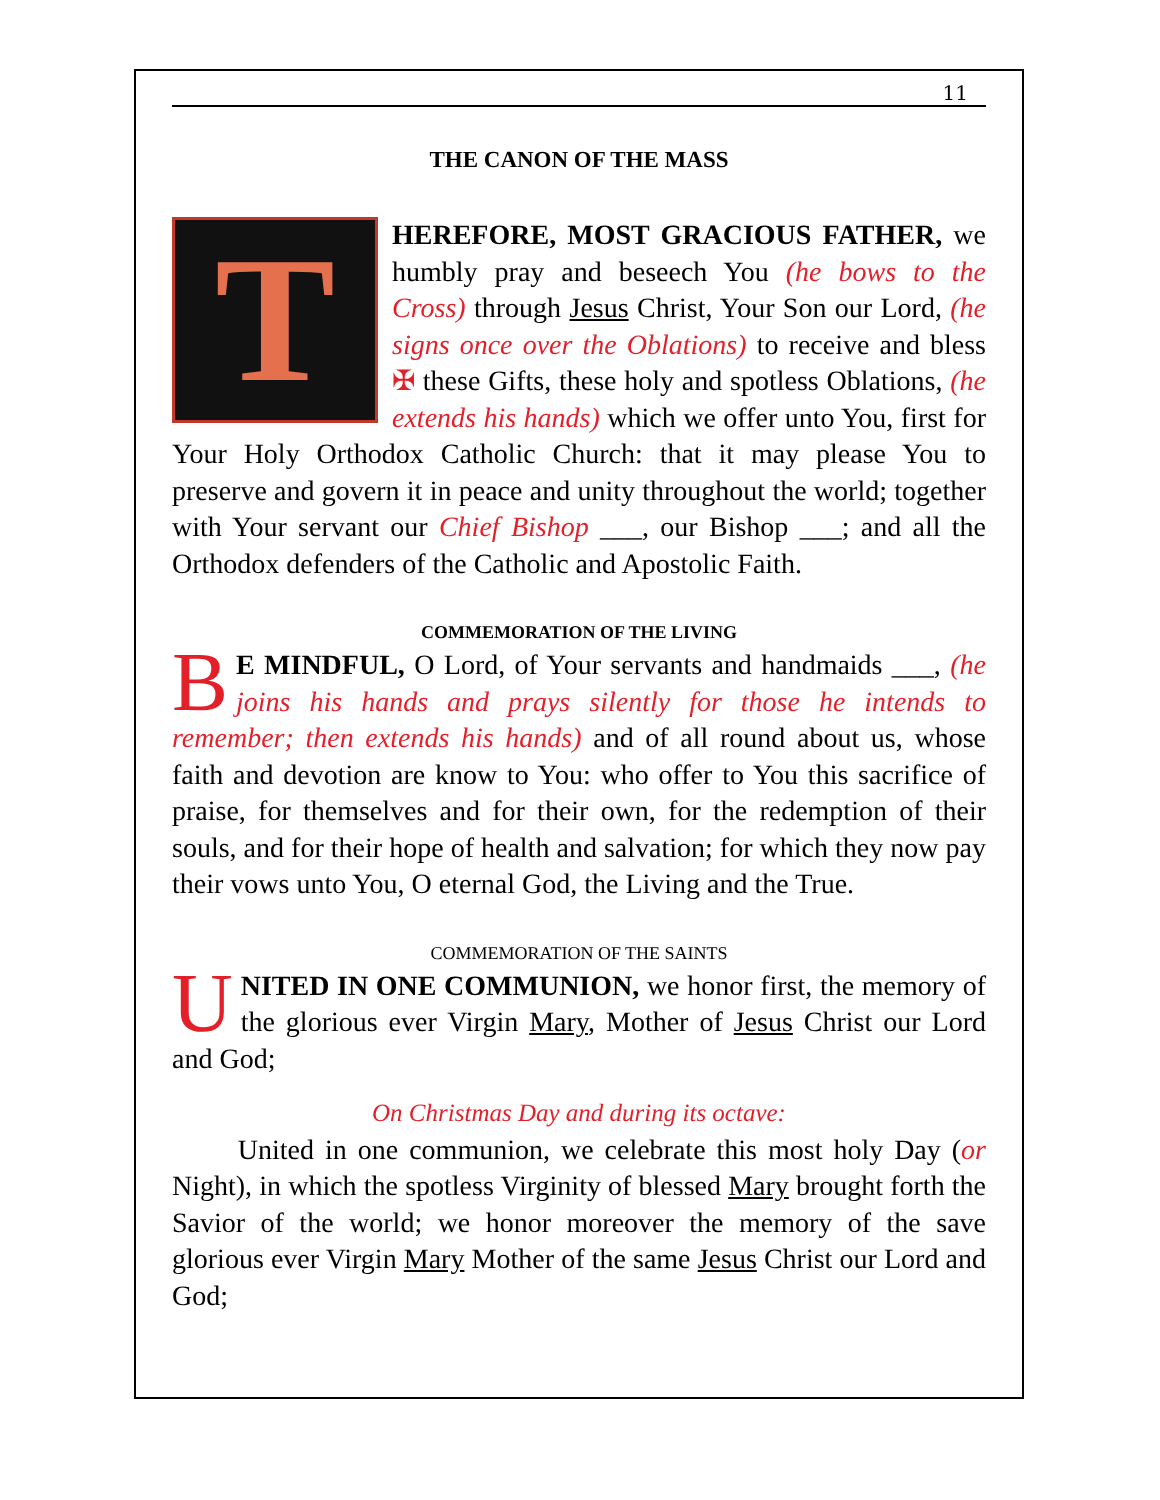11
THE CANON OF THE MASS
THEREFORE, MOST GRACIOUS FATHER, we humbly pray and beseech You (he bows to the Cross) through Jesus Christ, Your Son our Lord, (he signs once over the Oblations) to receive and bless ✠ these Gifts, these holy and spotless Oblations, (he extends his hands) which we offer unto You, first for Your Holy Orthodox Catholic Church: that it may please You to preserve and govern it in peace and unity throughout the world; together with Your servant our Chief Bishop ___, our Bishop ___; and all the Orthodox defenders of the Catholic and Apostolic Faith.
COMMEMORATION OF THE LIVING
BE MINDFUL, O Lord, of Your servants and handmaids ___, (he joins his hands and prays silently for those he intends to remember; then extends his hands) and of all round about us, whose faith and devotion are know to You: who offer to You this sacrifice of praise, for themselves and for their own, for the redemption of their souls, and for their hope of health and salvation; for which they now pay their vows unto You, O eternal God, the Living and the True.
COMMEMORATION OF THE SAINTS
UNITED IN ONE COMMUNION, we honor first, the memory of the glorious ever Virgin Mary, Mother of Jesus Christ our Lord and God;
On Christmas Day and during its octave:
United in one communion, we celebrate this most holy Day (or Night), in which the spotless Virginity of blessed Mary brought forth the Savior of the world; we honor moreover the memory of the save glorious ever Virgin Mary Mother of the same Jesus Christ our Lord and God;